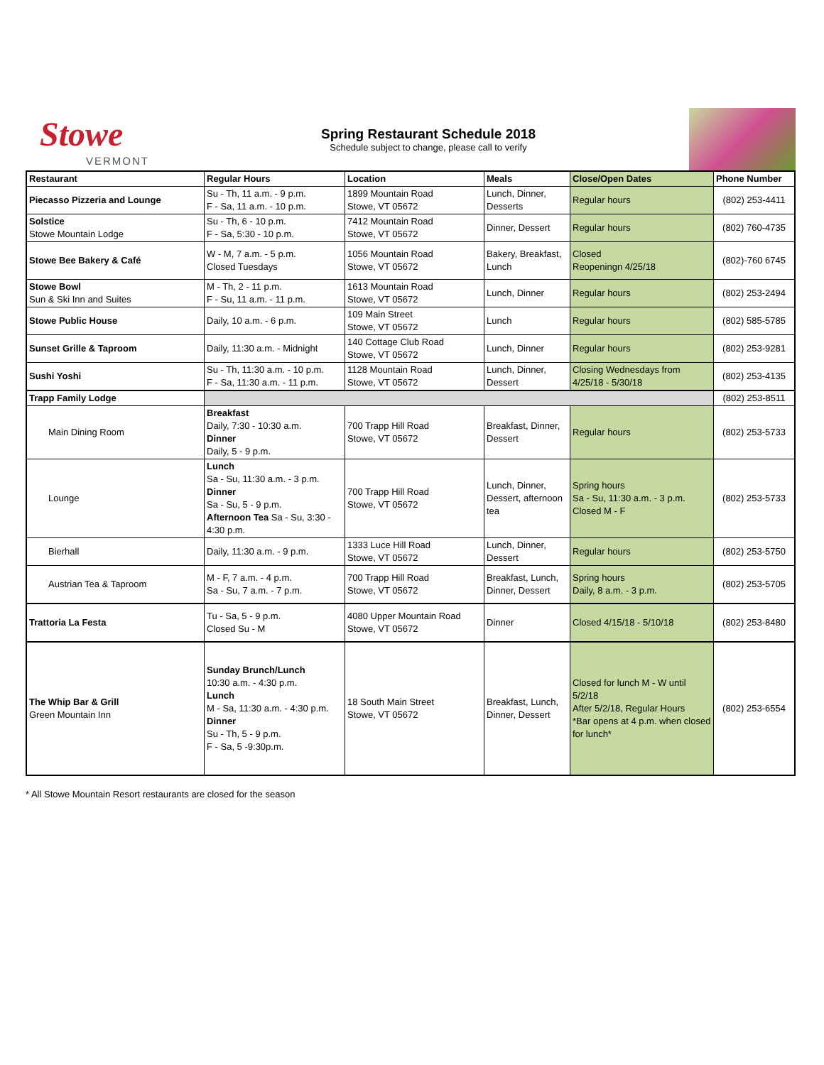Stowe
VERMONT
Spring Restaurant Schedule 2018
Schedule subject to change, please call to verify
| Restaurant | Regular Hours | Location | Meals | Close/Open Dates | Phone Number |
| --- | --- | --- | --- | --- | --- |
| Piecasso Pizzeria and Lounge | Su - Th, 11 a.m. - 9 p.m. F - Sa, 11 a.m. - 10 p.m. | 1899 Mountain Road Stowe, VT 05672 | Lunch, Dinner, Desserts | Regular hours | (802) 253-4411 |
| Solstice Stowe Mountain Lodge | Su - Th, 6 - 10 p.m. F - Sa, 5:30 - 10 p.m. | 7412 Mountain Road Stowe, VT 05672 | Dinner, Dessert | Regular hours | (802) 760-4735 |
| Stowe Bee Bakery & Café | W - M, 7 a.m. - 5 p.m. Closed Tuesdays | 1056 Mountain Road Stowe, VT 05672 | Bakery, Breakfast, Lunch | Closed Reopeningn 4/25/18 | (802)-760 6745 |
| Stowe Bowl Sun & Ski Inn and Suites | M - Th, 2 - 11 p.m. F - Su, 11 a.m. - 11 p.m. | 1613 Mountain Road Stowe, VT 05672 | Lunch, Dinner | Regular hours | (802) 253-2494 |
| Stowe Public House | Daily, 10 a.m. - 6 p.m. | 109 Main Street Stowe, VT 05672 | Lunch | Regular hours | (802) 585-5785 |
| Sunset Grille & Taproom | Daily, 11:30 a.m. - Midnight | 140 Cottage Club Road Stowe, VT 05672 | Lunch, Dinner | Regular hours | (802) 253-9281 |
| Sushi Yoshi | Su - Th, 11:30 a.m. - 10 p.m. F - Sa, 11:30 a.m. - 11 p.m. | 1128 Mountain Road Stowe, VT 05672 | Lunch, Dinner, Dessert | Closing Wednesdays from 4/25/18 - 5/30/18 | (802) 253-4135 |
| Trapp Family Lodge | | | | | (802) 253-8511 |
| Main Dining Room | Breakfast Daily, 7:30 - 10:30 a.m. Dinner Daily, 5 - 9 p.m. | 700 Trapp Hill Road Stowe, VT 05672 | Breakfast, Dinner, Dessert | Regular hours | (802) 253-5733 |
| Lounge | Lunch Sa - Su, 11:30 a.m. - 3 p.m. Dinner Sa - Su, 5 - 9 p.m. Afternoon Tea Sa - Su, 3:30 - 4:30 p.m. | 700 Trapp Hill Road Stowe, VT 05672 | Lunch, Dinner, Dessert, afternoon tea | Spring hours Sa - Su, 11:30 a.m. - 3 p.m. Closed M - F | (802) 253-5733 |
| Bierhall | Daily, 11:30 a.m. - 9 p.m. | 1333 Luce Hill Road Stowe, VT 05672 | Lunch, Dinner, Dessert | Regular hours | (802) 253-5750 |
| Austrian Tea & Taproom | M - F, 7 a.m. - 4 p.m. Sa - Su, 7 a.m. - 7 p.m. | 700 Trapp Hill Road Stowe, VT 05672 | Breakfast, Lunch, Dinner, Dessert | Spring hours Daily, 8 a.m. - 3 p.m. | (802) 253-5705 |
| Trattoria La Festa | Tu - Sa, 5 - 9 p.m. Closed Su - M | 4080 Upper Mountain Road Stowe, VT 05672 | Dinner | Closed 4/15/18 - 5/10/18 | (802) 253-8480 |
| The Whip Bar & Grill Green Mountain Inn | Sunday Brunch/Lunch 10:30 a.m. - 4:30 p.m. Lunch M - Sa, 11:30 a.m. - 4:30 p.m. Dinner Su - Th, 5 - 9 p.m. F - Sa, 5 -9:30p.m. | 18 South Main Street Stowe, VT 05672 | Breakfast, Lunch, Dinner, Dessert | Closed for lunch M - W until 5/2/18 After 5/2/18, Regular Hours *Bar opens at 4 p.m. when closed for lunch* | (802) 253-6554 |
* All Stowe Mountain Resort restaurants are closed for the season